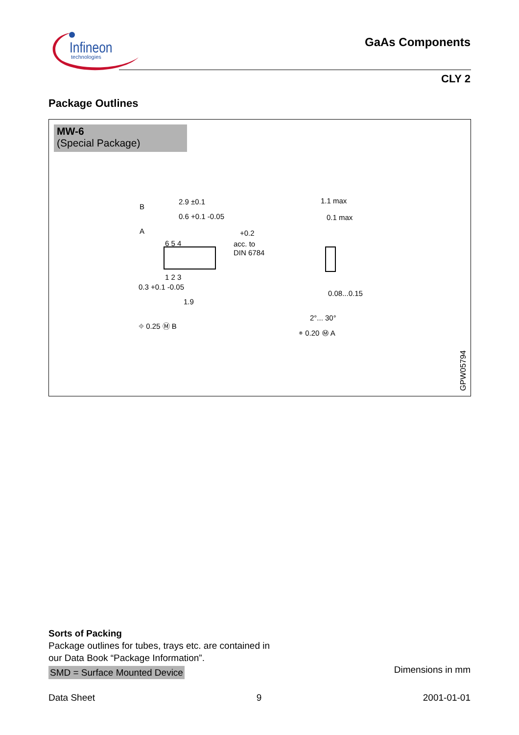Infineon
technologies
GaAs Components
CLY 2
Package Outlines
MW-6
(Special Package)
2.9 ±0.1
0.6 +0.1 -0.05
6 5 4
1 2 3
B
A
0.3 +0.1 -0.05
1.9
⌖ 0.25 Ⓜ B
+0.2
acc. to
DIN 6784
1.1 max
0.1 max
0.08...0.15
2°... 30°
⌯ 0.20 Ⓜ A
GPW05794
Sorts of Packing
Package outlines for tubes, trays etc. are contained in
our Data Book “Package Information”.
SMD = Surface Mounted Device
Dimensions in mm
Data Sheet 9 2001-01-01